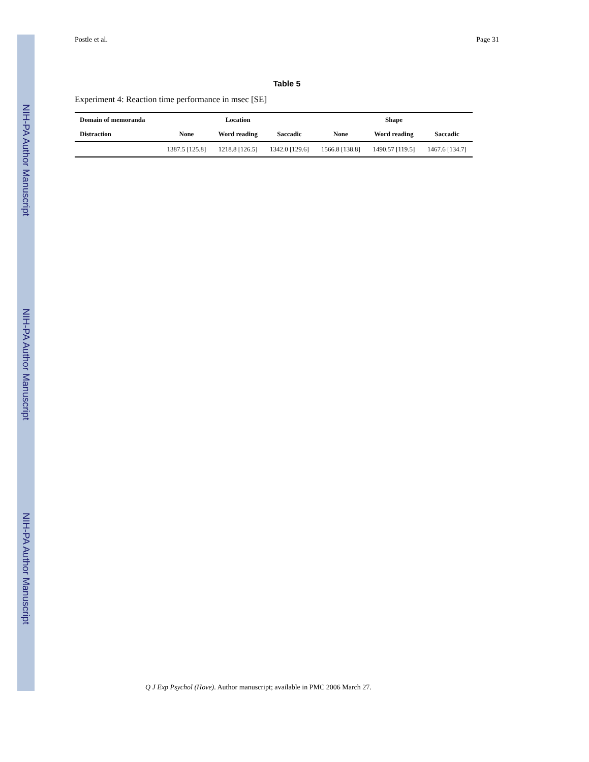NIH-PA Author Manuscript
NIH-PA Author Manuscript
NIH-PA Author Manuscript
Postle et al. Page 31
Table 5
Experiment 4: Reaction time performance in msec [SE]
| Domain of memoranda | Location | | | Shape | | |
| --- | --- | --- | --- | --- | --- | --- |
| Distraction | None | Word reading | Saccadic | None | Word reading | Saccadic |
| | 1387.5 [125.8] | 1218.8 [126.5] | 1342.0 [129.6] | 1566.8 [138.8] | 1490.57 [119.5] | 1467.6 [134.7] |
Q J Exp Psychol (Hove). Author manuscript; available in PMC 2006 March 27.